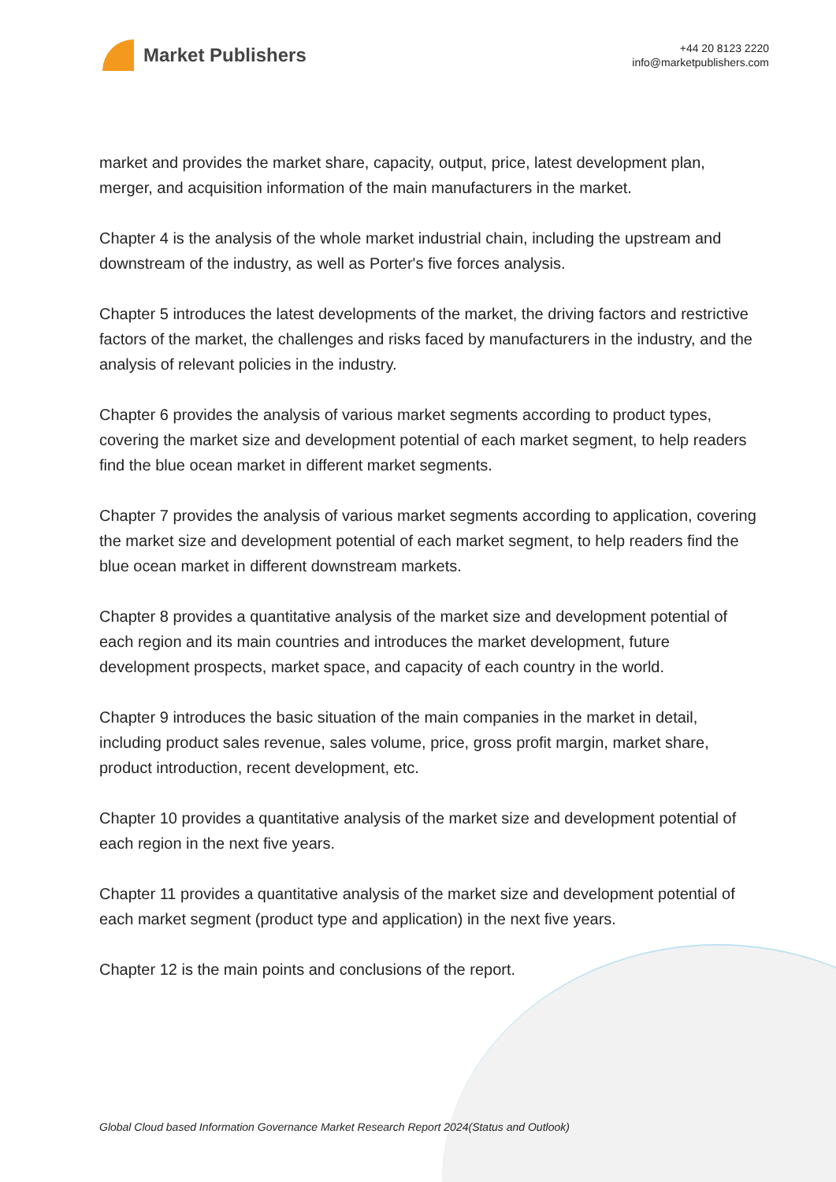Market Publishers
+44 20 8123 2220
info@marketpublishers.com
market and provides the market share, capacity, output, price, latest development plan, merger, and acquisition information of the main manufacturers in the market.
Chapter 4 is the analysis of the whole market industrial chain, including the upstream and downstream of the industry, as well as Porter's five forces analysis.
Chapter 5 introduces the latest developments of the market, the driving factors and restrictive factors of the market, the challenges and risks faced by manufacturers in the industry, and the analysis of relevant policies in the industry.
Chapter 6 provides the analysis of various market segments according to product types, covering the market size and development potential of each market segment, to help readers find the blue ocean market in different market segments.
Chapter 7 provides the analysis of various market segments according to application, covering the market size and development potential of each market segment, to help readers find the blue ocean market in different downstream markets.
Chapter 8 provides a quantitative analysis of the market size and development potential of each region and its main countries and introduces the market development, future development prospects, market space, and capacity of each country in the world.
Chapter 9 introduces the basic situation of the main companies in the market in detail, including product sales revenue, sales volume, price, gross profit margin, market share, product introduction, recent development, etc.
Chapter 10 provides a quantitative analysis of the market size and development potential of each region in the next five years.
Chapter 11 provides a quantitative analysis of the market size and development potential of each market segment (product type and application) in the next five years.
Chapter 12 is the main points and conclusions of the report.
Global Cloud based Information Governance Market Research Report 2024(Status and Outlook)